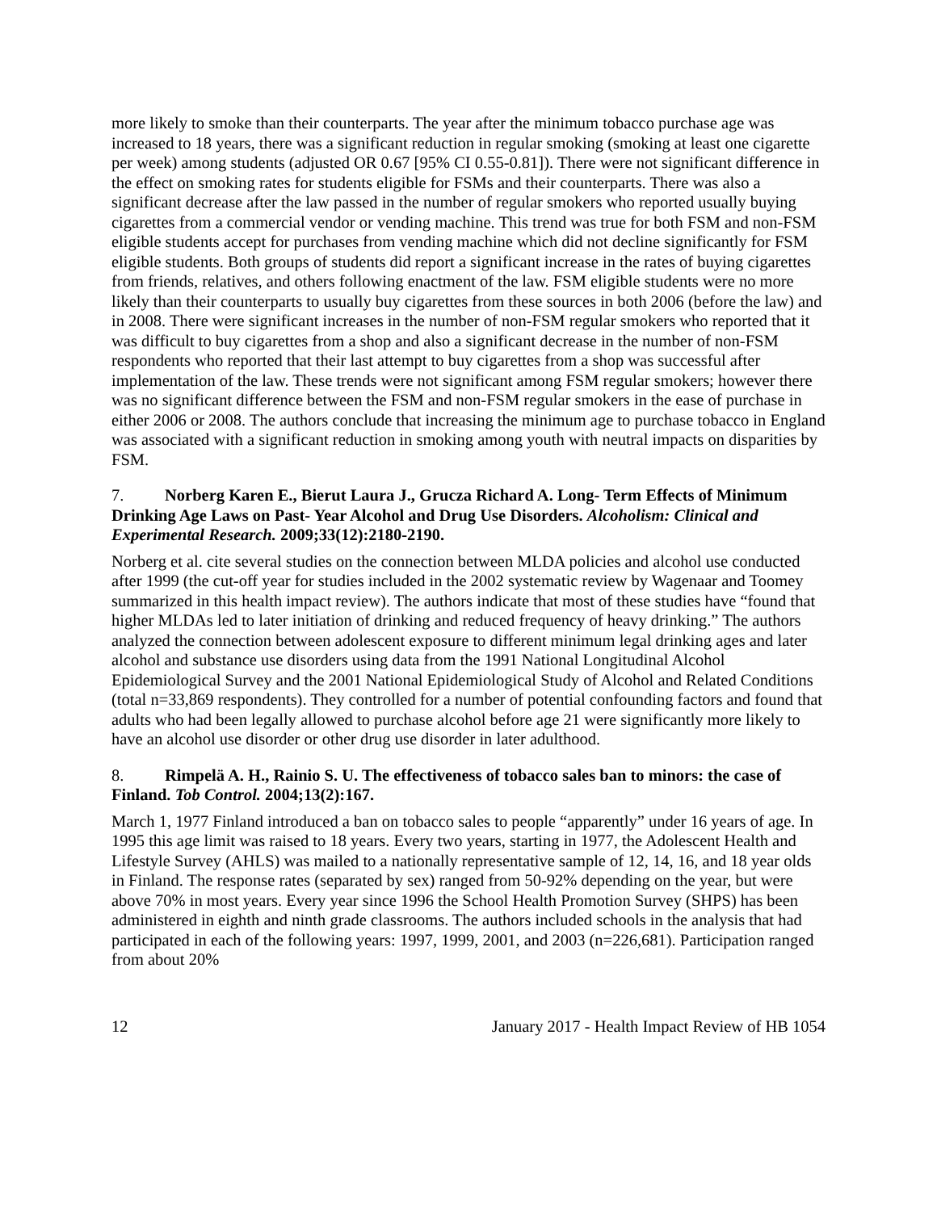more likely to smoke than their counterparts. The year after the minimum tobacco purchase age was increased to 18 years, there was a significant reduction in regular smoking (smoking at least one cigarette per week) among students (adjusted OR 0.67 [95% CI 0.55-0.81]). There were not significant difference in the effect on smoking rates for students eligible for FSMs and their counterparts. There was also a significant decrease after the law passed in the number of regular smokers who reported usually buying cigarettes from a commercial vendor or vending machine. This trend was true for both FSM and non-FSM eligible students accept for purchases from vending machine which did not decline significantly for FSM eligible students. Both groups of students did report a significant increase in the rates of buying cigarettes from friends, relatives, and others following enactment of the law. FSM eligible students were no more likely than their counterparts to usually buy cigarettes from these sources in both 2006 (before the law) and in 2008. There were significant increases in the number of non-FSM regular smokers who reported that it was difficult to buy cigarettes from a shop and also a significant decrease in the number of non-FSM respondents who reported that their last attempt to buy cigarettes from a shop was successful after implementation of the law. These trends were not significant among FSM regular smokers; however there was no significant difference between the FSM and non-FSM regular smokers in the ease of purchase in either 2006 or 2008. The authors conclude that increasing the minimum age to purchase tobacco in England was associated with a significant reduction in smoking among youth with neutral impacts on disparities by FSM.
7. Norberg Karen E., Bierut Laura J., Grucza Richard A. Long- Term Effects of Minimum Drinking Age Laws on Past- Year Alcohol and Drug Use Disorders. Alcoholism: Clinical and Experimental Research. 2009;33(12):2180-2190.
Norberg et al. cite several studies on the connection between MLDA policies and alcohol use conducted after 1999 (the cut-off year for studies included in the 2002 systematic review by Wagenaar and Toomey summarized in this health impact review). The authors indicate that most of these studies have “found that higher MLDAs led to later initiation of drinking and reduced frequency of heavy drinking.” The authors analyzed the connection between adolescent exposure to different minimum legal drinking ages and later alcohol and substance use disorders using data from the 1991 National Longitudinal Alcohol Epidemiological Survey and the 2001 National Epidemiological Study of Alcohol and Related Conditions (total n=33,869 respondents). They controlled for a number of potential confounding factors and found that adults who had been legally allowed to purchase alcohol before age 21 were significantly more likely to have an alcohol use disorder or other drug use disorder in later adulthood.
8. Rimpelä A. H., Rainio S. U. The effectiveness of tobacco sales ban to minors: the case of Finland. Tob Control. 2004;13(2):167.
March 1, 1977 Finland introduced a ban on tobacco sales to people “apparently” under 16 years of age. In 1995 this age limit was raised to 18 years. Every two years, starting in 1977, the Adolescent Health and Lifestyle Survey (AHLS) was mailed to a nationally representative sample of 12, 14, 16, and 18 year olds in Finland. The response rates (separated by sex) ranged from 50-92% depending on the year, but were above 70% in most years. Every year since 1996 the School Health Promotion Survey (SHPS) has been administered in eighth and ninth grade classrooms. The authors included schools in the analysis that had participated in each of the following years: 1997, 1999, 2001, and 2003 (n=226,681). Participation ranged from about 20%
12 January 2017 - Health Impact Review of HB 1054